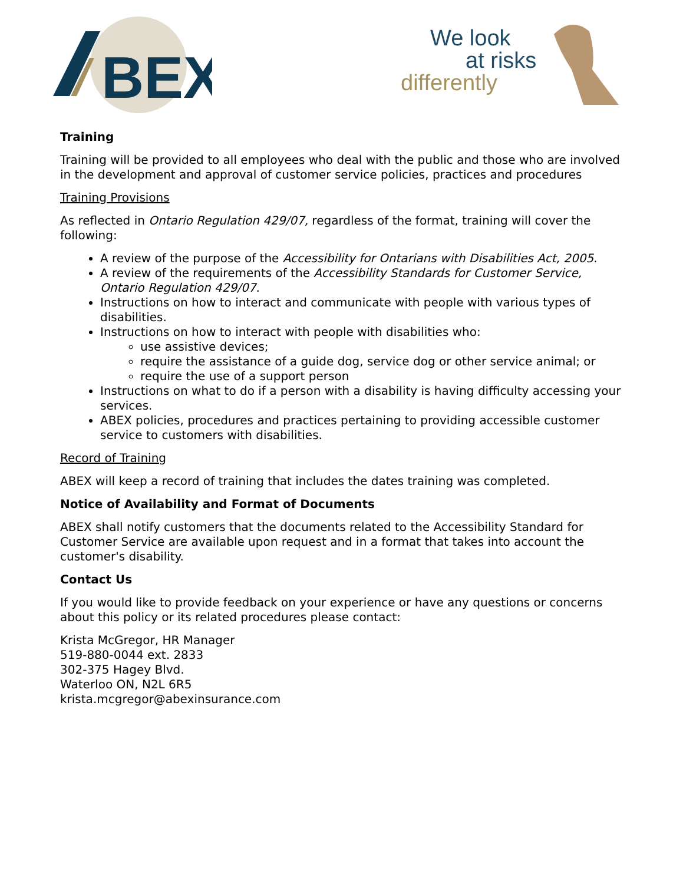BEX
We look
at risks
differently
Training
Training will be provided to all employees who deal with the public and those who are involved in the development and approval of customer service policies, practices and procedures
Training Provisions
As reflected in Ontario Regulation 429/07, regardless of the format, training will cover the following:
A review of the purpose of the Accessibility for Ontarians with Disabilities Act, 2005.
A review of the requirements of the Accessibility Standards for Customer Service, Ontario Regulation 429/07.
Instructions on how to interact and communicate with people with various types of disabilities.
Instructions on how to interact with people with disabilities who:
use assistive devices;
require the assistance of a guide dog, service dog or other service animal; or
require the use of a support person
Instructions on what to do if a person with a disability is having difficulty accessing your services.
ABEX policies, procedures and practices pertaining to providing accessible customer service to customers with disabilities.
Record of Training
ABEX will keep a record of training that includes the dates training was completed.
Notice of Availability and Format of Documents
ABEX shall notify customers that the documents related to the Accessibility Standard for Customer Service are available upon request and in a format that takes into account the customer's disability.
Contact Us
If you would like to provide feedback on your experience or have any questions or concerns about this policy or its related procedures please contact:
Krista McGregor, HR Manager
519-880-0044 ext. 2833
302-375 Hagey Blvd.
Waterloo ON, N2L 6R5
krista.mcgregor@abexinsurance.com